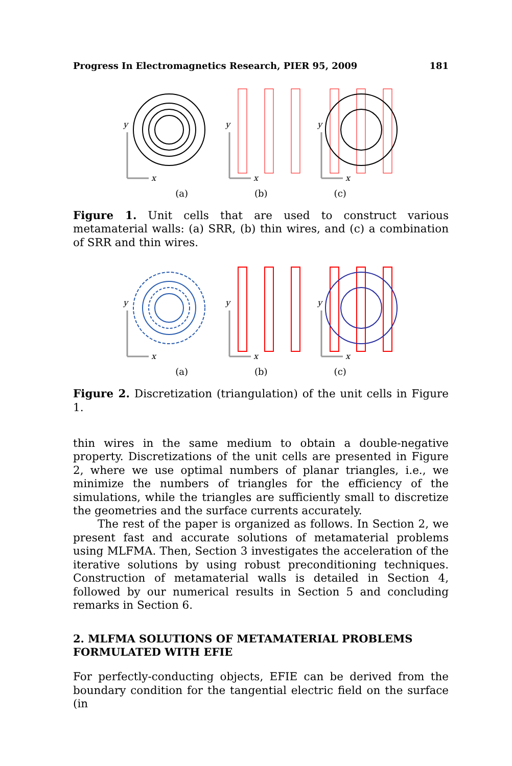Progress In Electromagnetics Research, PIER 95, 2009 181
y
x
y
x
y
x
(a) (b) (c)
Figure 1. Unit cells that are used to construct various metamaterial walls: (a) SRR, (b) thin wires, and (c) a combination of SRR and thin wires.
y
x
y
x
y
x
(a) (b) (c)
Figure 2. Discretization (triangulation) of the unit cells in Figure 1.
thin wires in the same medium to obtain a double-negative property. Discretizations of the unit cells are presented in Figure 2, where we use optimal numbers of planar triangles, i.e., we minimize the numbers of triangles for the efficiency of the simulations, while the triangles are sufficiently small to discretize the geometries and the surface currents accurately.
The rest of the paper is organized as follows. In Section 2, we present fast and accurate solutions of metamaterial problems using MLFMA. Then, Section 3 investigates the acceleration of the iterative solutions by using robust preconditioning techniques. Construction of metamaterial walls is detailed in Section 4, followed by our numerical results in Section 5 and concluding remarks in Section 6.
2. MLFMA SOLUTIONS OF METAMATERIAL PROBLEMS FORMULATED WITH EFIE
For perfectly-conducting objects, EFIE can be derived from the boundary condition for the tangential electric field on the surface (in